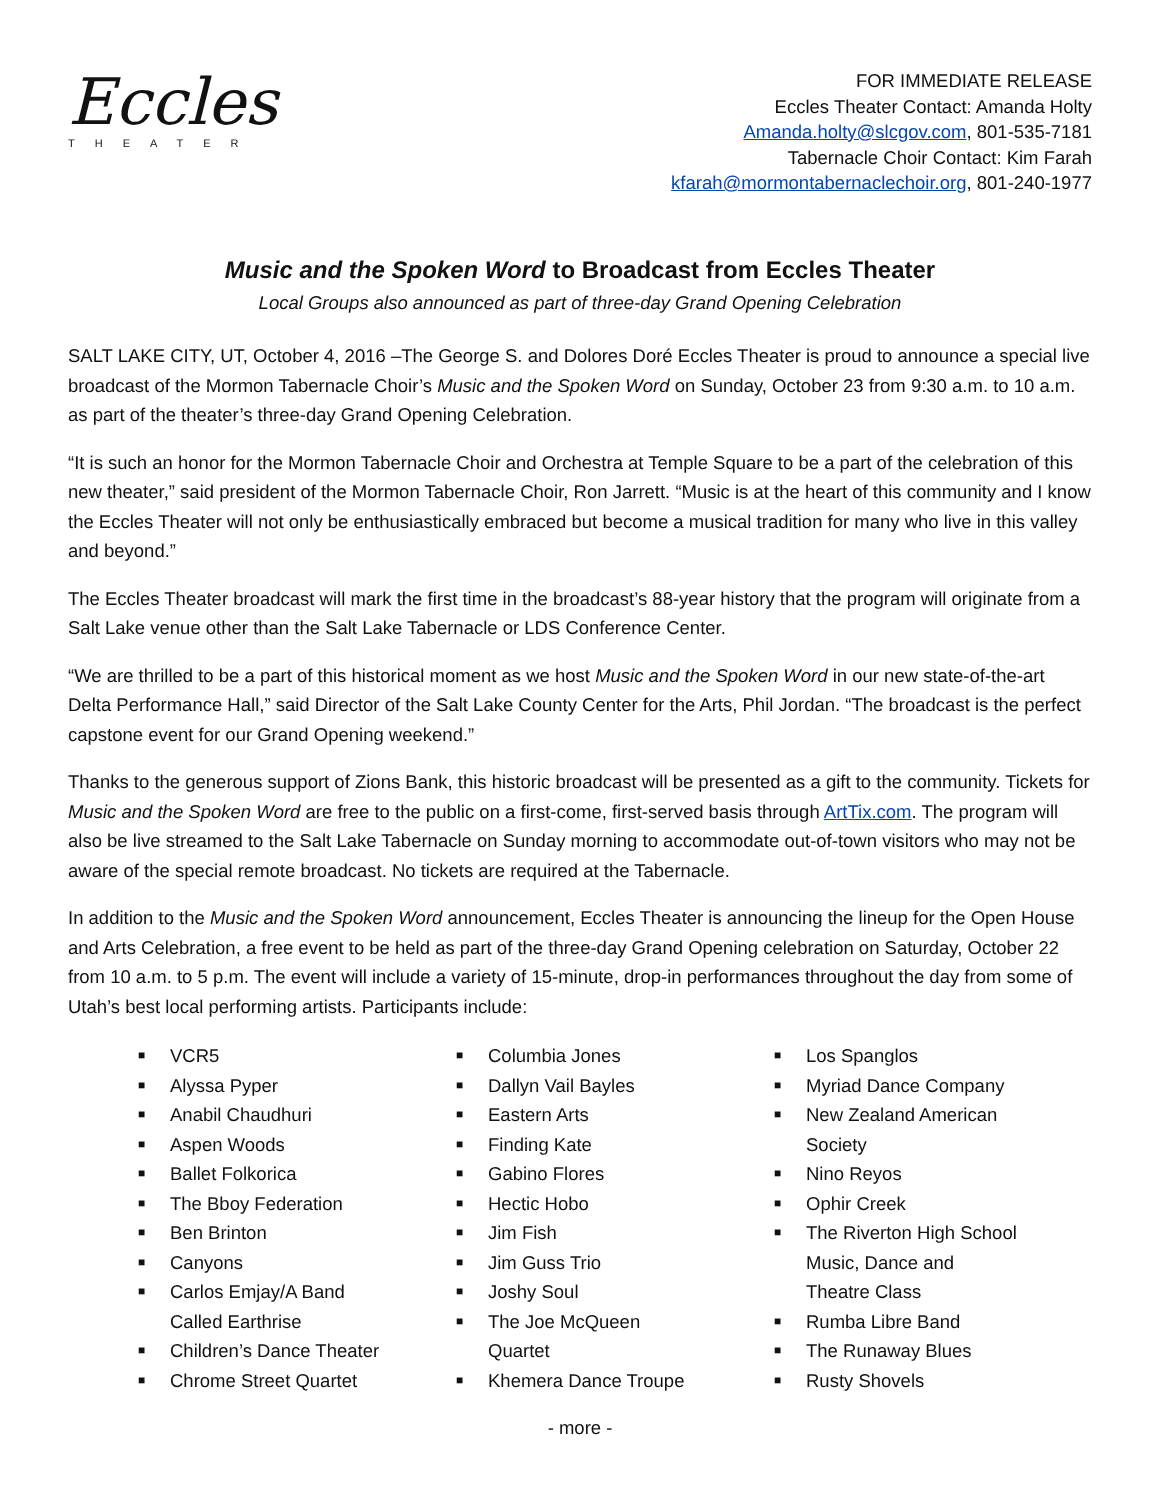Eccles
THEATER
FOR IMMEDIATE RELEASE
Eccles Theater Contact: Amanda Holty
Amanda.holty@slcgov.com, 801-535-7181
Tabernacle Choir Contact: Kim Farah
kfarah@mormontabernaclechoir.org, 801-240-1977
Music and the Spoken Word to Broadcast from Eccles Theater
Local Groups also announced as part of three-day Grand Opening Celebration
SALT LAKE CITY, UT, October 4, 2016 –The George S. and Dolores Doré Eccles Theater is proud to announce a special live broadcast of the Mormon Tabernacle Choir’s Music and the Spoken Word on Sunday, October 23 from 9:30 a.m. to 10 a.m. as part of the theater’s three-day Grand Opening Celebration.
“It is such an honor for the Mormon Tabernacle Choir and Orchestra at Temple Square to be a part of the celebration of this new theater,” said president of the Mormon Tabernacle Choir, Ron Jarrett. “Music is at the heart of this community and I know the Eccles Theater will not only be enthusiastically embraced but become a musical tradition for many who live in this valley and beyond.”
The Eccles Theater broadcast will mark the first time in the broadcast’s 88-year history that the program will originate from a Salt Lake venue other than the Salt Lake Tabernacle or LDS Conference Center.
“We are thrilled to be a part of this historical moment as we host Music and the Spoken Word in our new state-of-the-art Delta Performance Hall,” said Director of the Salt Lake County Center for the Arts, Phil Jordan. “The broadcast is the perfect capstone event for our Grand Opening weekend.”
Thanks to the generous support of Zions Bank, this historic broadcast will be presented as a gift to the community. Tickets for Music and the Spoken Word are free to the public on a first-come, first-served basis through ArtTix.com. The program will also be live streamed to the Salt Lake Tabernacle on Sunday morning to accommodate out-of-town visitors who may not be aware of the special remote broadcast. No tickets are required at the Tabernacle.
In addition to the Music and the Spoken Word announcement, Eccles Theater is announcing the lineup for the Open House and Arts Celebration, a free event to be held as part of the three-day Grand Opening celebration on Saturday, October 22 from 10 a.m. to 5 p.m. The event will include a variety of 15-minute, drop-in performances throughout the day from some of Utah’s best local performing artists. Participants include:
■ VCR5
■ Alyssa Pyper
■ Anabil Chaudhuri
■ Aspen Woods
■ Ballet Folkorica
■ The Bboy Federation
■ Ben Brinton
■ Canyons
■ Carlos Emjay/A Band
Called Earthrise
■ Children’s Dance Theater
■ Chrome Street Quartet
■ Columbia Jones
■ Dallyn Vail Bayles
■ Eastern Arts
■ Finding Kate
■ Gabino Flores
■ Hectic Hobo
■ Jim Fish
■ Jim Guss Trio
■ Joshy Soul
■ The Joe McQueen
Quartet
■ Khemera Dance Troupe
■ Los Spanglos
■ Myriad Dance Company
■ New Zealand American
Society
■ Nino Reyos
■ Ophir Creek
■ The Riverton High School
Music, Dance and
Theatre Class
■ Rumba Libre Band
■ The Runaway Blues
■ Rusty Shovels
- more -